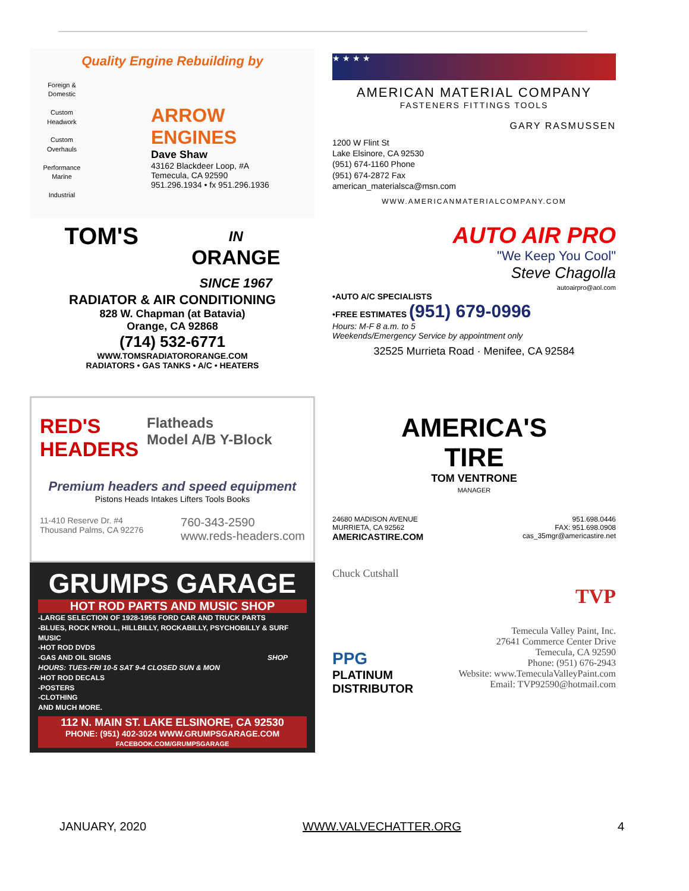Quality Engine Rebuilding by
Foreign & Domestic
Custom Headwork
Custom Overhauls
Performance Marine
Industrial
ARROW
ENGINES
Dave Shaw
43162 Blackdeer Loop, #A
Temecula, CA 92590
951.296.1934 • fx 951.296.1936
★ ★ ★ ★
AMERICAN MATERIAL COMPANY
FASTENERS FITTINGS TOOLS
GARY RASMUSSEN
1200 W Flint St
Lake Elsinore, CA 92530
(951) 674-1160 Phone
(951) 674-2872 Fax
american_materialsca@msn.com
WWW.AMERICANMATERIALCOMPANY.COM
TOM'S IN
ORANGE
SINCE 1967
RADIATOR & AIR CONDITIONING
828 W. Chapman (at Batavia)
Orange, CA 92868
(714) 532-6771
WWW.TOMSRADIATORORANGE.COM
RADIATORS • GAS TANKS • A/C • HEATERS
AUTO AIR PRO
"We Keep You Cool"
Steve Chagolla
autoairpro@aol.com
•AUTO A/C SPECIALISTS
•FREE ESTIMATES (951) 679-0996
Hours: M-F 8 a.m. to 5
Weekends/Emergency Service by appointment only
32525 Murrieta Road · Menifee, CA 92584
RED'S HEADERS Flatheads
Model A/B Y-Block
Premium headers and speed equipment
Pistons Heads Intakes Lifters Tools Books
11-410 Reserve Dr. #4
Thousand Palms, CA 92276 760-343-2590
www.reds-headers.com
AMERICA'S
TIRE
TOM VENTRONE
MANAGER
24680 MADISON AVENUE
MURRIETA, CA 92562
AMERICASTIRE.COM 951.698.0446
FAX: 951.698.0908
cas_35mgr@americastire.net
GRUMPS GARAGE
HOT ROD PARTS AND MUSIC SHOP
-LARGE SELECTION OF 1928-1956 FORD CAR AND TRUCK PARTS
-BLUES, ROCK N'ROLL, HILLBILLY, ROCKABILLY, PSYCHOBILLY & SURF MUSIC
-HOT ROD DVDS
-GAS AND OIL SIGNS SHOP HOURS: TUES-FRI 10-5 SAT 9-4 CLOSED SUN & MON
-HOT ROD DECALS
-POSTERS
-CLOTHING
AND MUCH MORE.
112 N. MAIN ST. LAKE ELSINORE, CA 92530
PHONE: (951) 402-3024 WWW.GRUMPSGARAGE.COM
FACEBOOK.COM/GRUMPSGARAGE
Chuck Cutshall TVP
PPG
PLATINUM
DISTRIBUTOR
Temecula Valley Paint, Inc.
27641 Commerce Center Drive
Temecula, CA 92590
Phone: (951) 676-2943
Website: www.TemeculaValleyPaint.com
Email: TVP92590@hotmail.com
JANUARY, 2020 WWW.VALVECHATTER.ORG 4